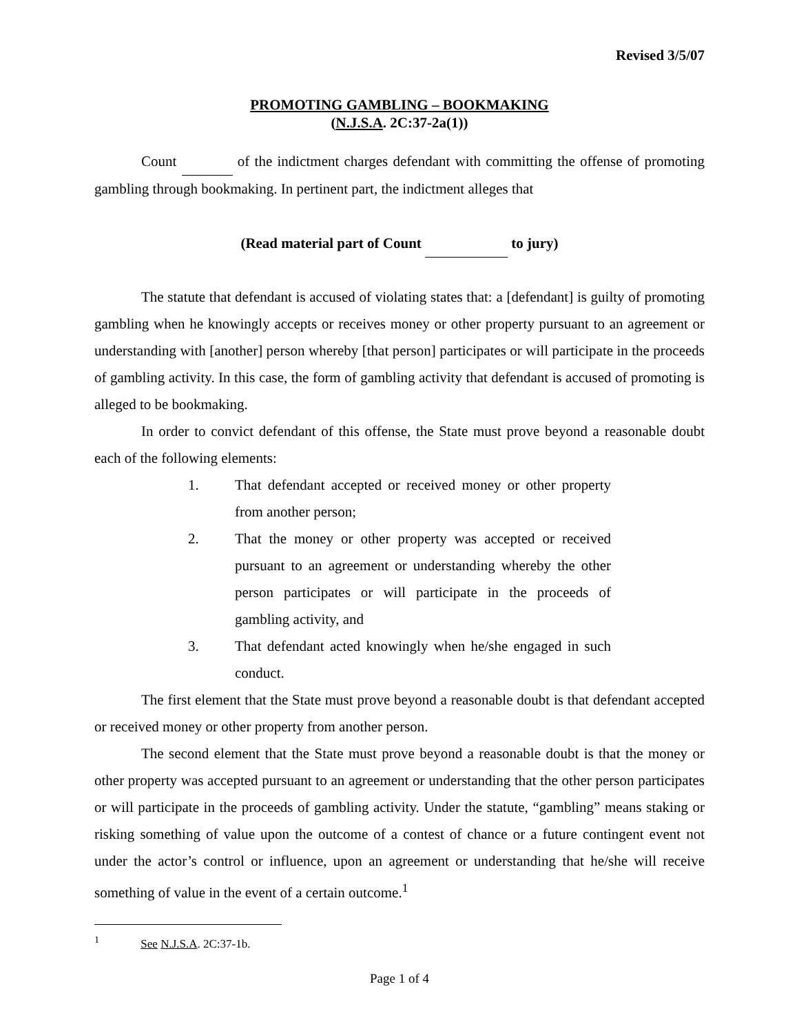Revised 3/5/07
PROMOTING GAMBLING – BOOKMAKING
(N.J.S.A. 2C:37-2a(1))
Count of the indictment charges defendant with committing the offense of promoting gambling through bookmaking. In pertinent part, the indictment alleges that
(Read material part of Count to jury)
The statute that defendant is accused of violating states that: a [defendant] is guilty of promoting gambling when he knowingly accepts or receives money or other property pursuant to an agreement or understanding with [another] person whereby [that person] participates or will participate in the proceeds of gambling activity. In this case, the form of gambling activity that defendant is accused of promoting is alleged to be bookmaking.
In order to convict defendant of this offense, the State must prove beyond a reasonable doubt each of the following elements:
1. That defendant accepted or received money or other property from another person;
2. That the money or other property was accepted or received pursuant to an agreement or understanding whereby the other person participates or will participate in the proceeds of gambling activity, and
3. That defendant acted knowingly when he/she engaged in such conduct.
The first element that the State must prove beyond a reasonable doubt is that defendant accepted or received money or other property from another person.
The second element that the State must prove beyond a reasonable doubt is that the money or other property was accepted pursuant to an agreement or understanding that the other person participates or will participate in the proceeds of gambling activity. Under the statute, “gambling” means staking or risking something of value upon the outcome of a contest of chance or a future contingent event not under the actor’s control or influence, upon an agreement or understanding that he/she will receive something of value in the event of a certain outcome.<sup>1</sup>
<sup>1</sup> See N.J.S.A. 2C:37-1b.
Page 1 of 4